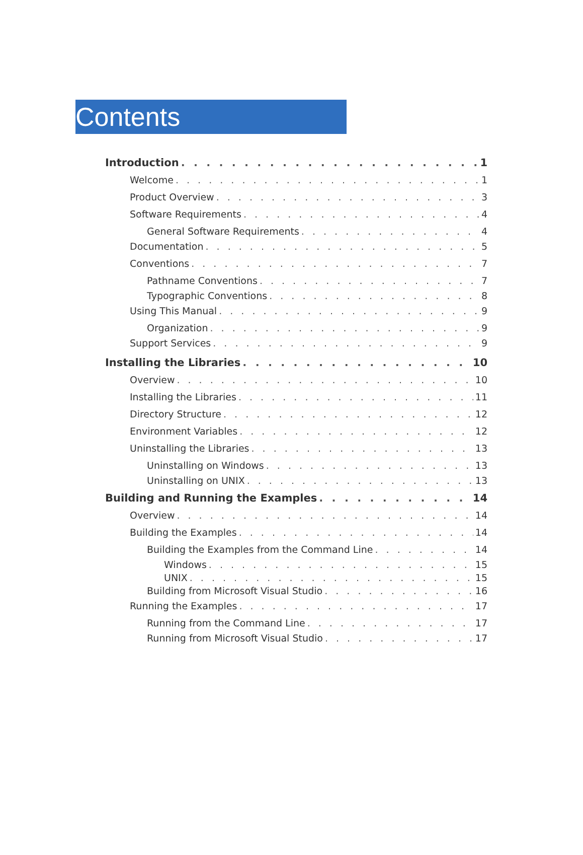Contents
Introduction 1
Welcome 1
Product Overview 3
Software Requirements 4
General Software Requirements 4
Documentation 5
Conventions 7
Pathname Conventions 7
Typographic Conventions 8
Using This Manual 9
Organization 9
Support Services 9
Installing the Libraries 10
Overview 10
Installing the Libraries 11
Directory Structure 12
Environment Variables 12
Uninstalling the Libraries 13
Uninstalling on Windows 13
Uninstalling on UNIX 13
Building and Running the Examples 14
Overview 14
Building the Examples 14
Building the Examples from the Command Line 14
Windows 15
UNIX 15
Building from Microsoft Visual Studio 16
Running the Examples 17
Running from the Command Line 17
Running from Microsoft Visual Studio 17